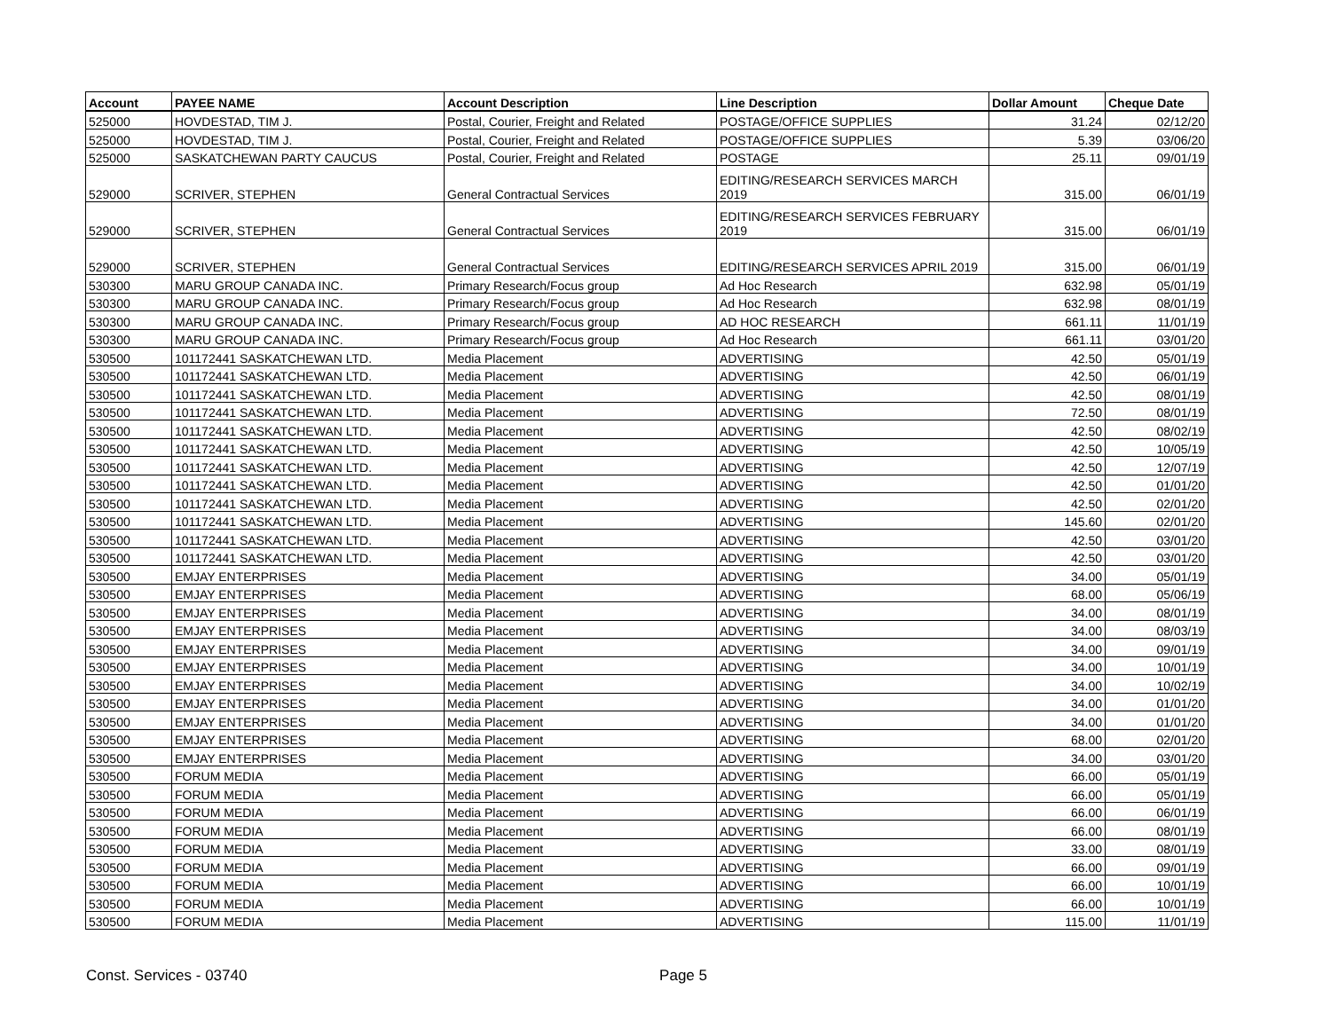| Account | PAYEE NAME | Account Description | Line Description | Dollar Amount | Cheque Date |
| --- | --- | --- | --- | --- | --- |
| 525000 | HOVDESTAD, TIM J. | Postal, Courier, Freight and Related | POSTAGE/OFFICE SUPPLIES | 31.24 | 02/12/20 |
| 525000 | HOVDESTAD, TIM J. | Postal, Courier, Freight and Related | POSTAGE/OFFICE SUPPLIES | 5.39 | 03/06/20 |
| 525000 | SASKATCHEWAN PARTY CAUCUS | Postal, Courier, Freight and Related | POSTAGE | 25.11 | 09/01/19 |
| 529000 | SCRIVER, STEPHEN | General Contractual Services | EDITING/RESEARCH SERVICES MARCH 2019 | 315.00 | 06/01/19 |
| 529000 | SCRIVER, STEPHEN | General Contractual Services | EDITING/RESEARCH SERVICES FEBRUARY 2019 | 315.00 | 06/01/19 |
| 529000 | SCRIVER, STEPHEN | General Contractual Services | EDITING/RESEARCH SERVICES APRIL 2019 | 315.00 | 06/01/19 |
| 530300 | MARU GROUP CANADA INC. | Primary Research/Focus group | Ad Hoc Research | 632.98 | 05/01/19 |
| 530300 | MARU GROUP CANADA INC. | Primary Research/Focus group | Ad Hoc Research | 632.98 | 08/01/19 |
| 530300 | MARU GROUP CANADA INC. | Primary Research/Focus group | AD HOC RESEARCH | 661.11 | 11/01/19 |
| 530300 | MARU GROUP CANADA INC. | Primary Research/Focus group | Ad Hoc Research | 661.11 | 03/01/20 |
| 530500 | 101172441 SASKATCHEWAN LTD. | Media Placement | ADVERTISING | 42.50 | 05/01/19 |
| 530500 | 101172441 SASKATCHEWAN LTD. | Media Placement | ADVERTISING | 42.50 | 06/01/19 |
| 530500 | 101172441 SASKATCHEWAN LTD. | Media Placement | ADVERTISING | 42.50 | 08/01/19 |
| 530500 | 101172441 SASKATCHEWAN LTD. | Media Placement | ADVERTISING | 72.50 | 08/01/19 |
| 530500 | 101172441 SASKATCHEWAN LTD. | Media Placement | ADVERTISING | 42.50 | 08/02/19 |
| 530500 | 101172441 SASKATCHEWAN LTD. | Media Placement | ADVERTISING | 42.50 | 10/05/19 |
| 530500 | 101172441 SASKATCHEWAN LTD. | Media Placement | ADVERTISING | 42.50 | 12/07/19 |
| 530500 | 101172441 SASKATCHEWAN LTD. | Media Placement | ADVERTISING | 42.50 | 01/01/20 |
| 530500 | 101172441 SASKATCHEWAN LTD. | Media Placement | ADVERTISING | 42.50 | 02/01/20 |
| 530500 | 101172441 SASKATCHEWAN LTD. | Media Placement | ADVERTISING | 145.60 | 02/01/20 |
| 530500 | 101172441 SASKATCHEWAN LTD. | Media Placement | ADVERTISING | 42.50 | 03/01/20 |
| 530500 | 101172441 SASKATCHEWAN LTD. | Media Placement | ADVERTISING | 42.50 | 03/01/20 |
| 530500 | EMJAY ENTERPRISES | Media Placement | ADVERTISING | 34.00 | 05/01/19 |
| 530500 | EMJAY ENTERPRISES | Media Placement | ADVERTISING | 68.00 | 05/06/19 |
| 530500 | EMJAY ENTERPRISES | Media Placement | ADVERTISING | 34.00 | 08/01/19 |
| 530500 | EMJAY ENTERPRISES | Media Placement | ADVERTISING | 34.00 | 08/03/19 |
| 530500 | EMJAY ENTERPRISES | Media Placement | ADVERTISING | 34.00 | 09/01/19 |
| 530500 | EMJAY ENTERPRISES | Media Placement | ADVERTISING | 34.00 | 10/01/19 |
| 530500 | EMJAY ENTERPRISES | Media Placement | ADVERTISING | 34.00 | 10/02/19 |
| 530500 | EMJAY ENTERPRISES | Media Placement | ADVERTISING | 34.00 | 01/01/20 |
| 530500 | EMJAY ENTERPRISES | Media Placement | ADVERTISING | 34.00 | 01/01/20 |
| 530500 | EMJAY ENTERPRISES | Media Placement | ADVERTISING | 68.00 | 02/01/20 |
| 530500 | EMJAY ENTERPRISES | Media Placement | ADVERTISING | 34.00 | 03/01/20 |
| 530500 | FORUM MEDIA | Media Placement | ADVERTISING | 66.00 | 05/01/19 |
| 530500 | FORUM MEDIA | Media Placement | ADVERTISING | 66.00 | 05/01/19 |
| 530500 | FORUM MEDIA | Media Placement | ADVERTISING | 66.00 | 06/01/19 |
| 530500 | FORUM MEDIA | Media Placement | ADVERTISING | 66.00 | 08/01/19 |
| 530500 | FORUM MEDIA | Media Placement | ADVERTISING | 33.00 | 08/01/19 |
| 530500 | FORUM MEDIA | Media Placement | ADVERTISING | 66.00 | 09/01/19 |
| 530500 | FORUM MEDIA | Media Placement | ADVERTISING | 66.00 | 10/01/19 |
| 530500 | FORUM MEDIA | Media Placement | ADVERTISING | 66.00 | 10/01/19 |
| 530500 | FORUM MEDIA | Media Placement | ADVERTISING | 115.00 | 11/01/19 |
Const. Services - 03740 Page 5